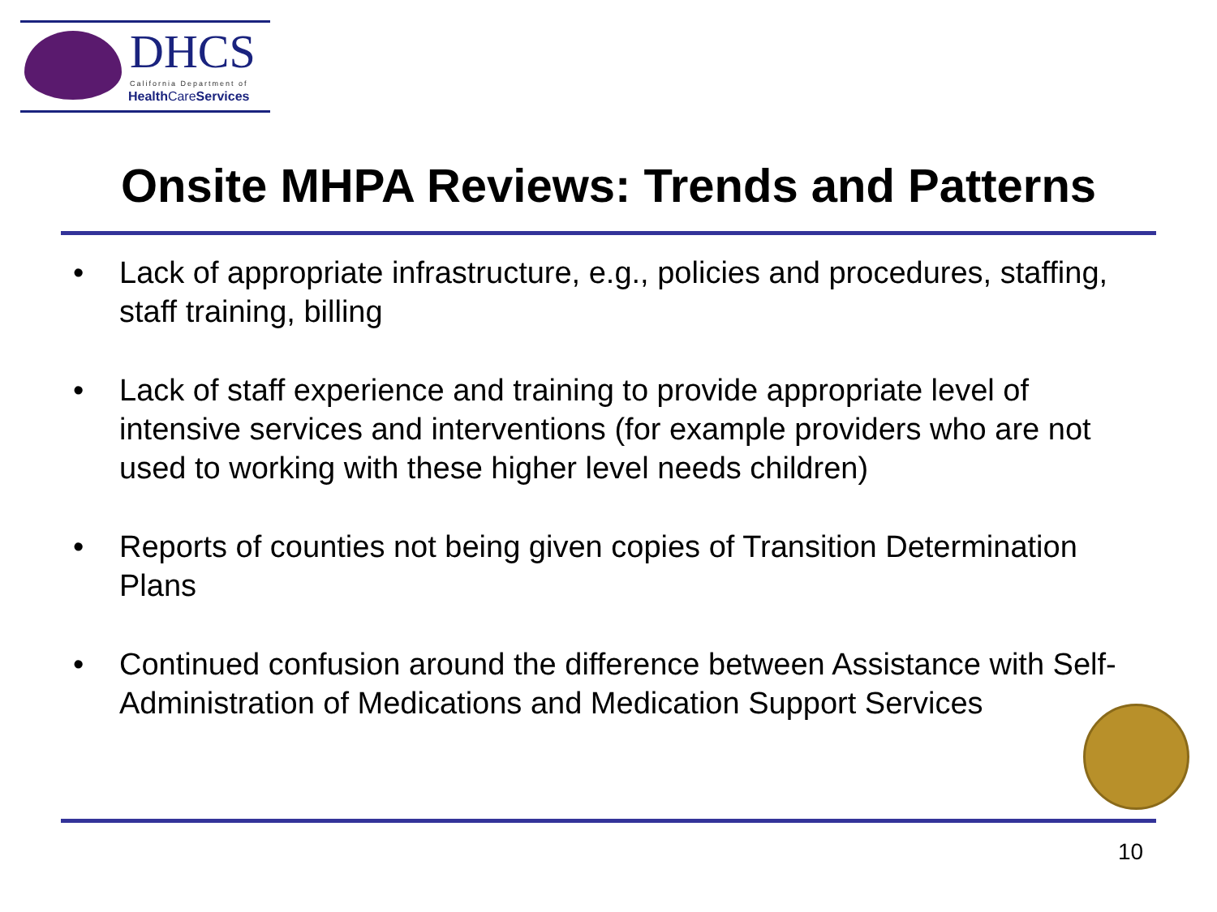DHCS
California Department of
Health CareServices
Onsite MHPA Reviews: Trends and Patterns
• Lack of appropriate infrastructure, e.g., policies and procedures, staffing, staff training, billing
• Lack of staff experience and training to provide appropriate level of intensive services and interventions (for example providers who are not used to working with these higher level needs children)
• Reports of counties not being given copies of Transition Determination Plans
• Continued confusion around the difference between Assistance with Self-Administration of Medications and Medication Support Services
10